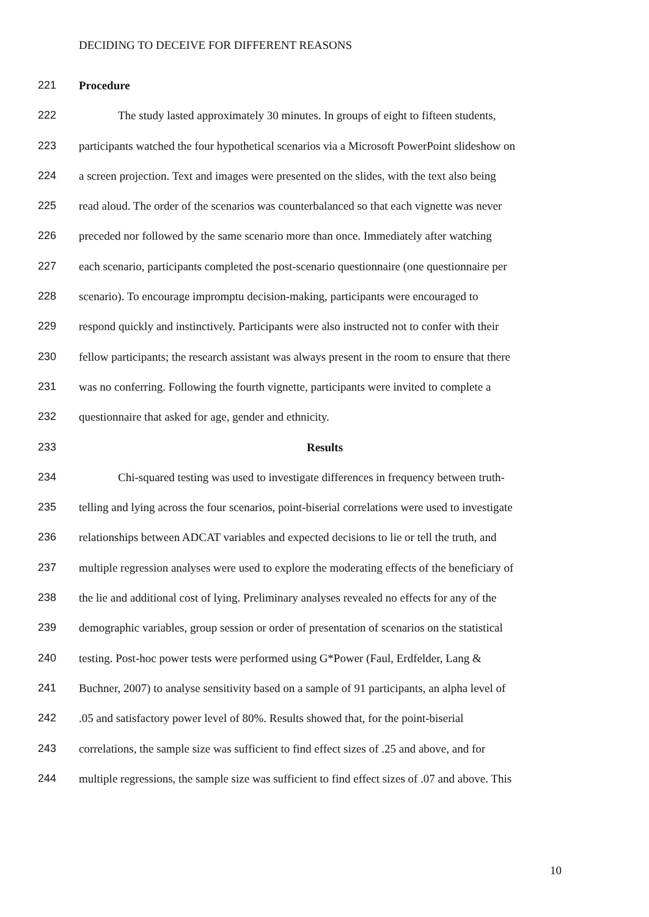DECIDING TO DECEIVE FOR DIFFERENT REASONS
221 Procedure
222 The study lasted approximately 30 minutes. In groups of eight to fifteen students,
223 participants watched the four hypothetical scenarios via a Microsoft PowerPoint slideshow on
224 a screen projection. Text and images were presented on the slides, with the text also being
225 read aloud. The order of the scenarios was counterbalanced so that each vignette was never
226 preceded nor followed by the same scenario more than once. Immediately after watching
227 each scenario, participants completed the post-scenario questionnaire (one questionnaire per
228 scenario). To encourage impromptu decision-making, participants were encouraged to
229 respond quickly and instinctively. Participants were also instructed not to confer with their
230 fellow participants; the research assistant was always present in the room to ensure that there
231 was no conferring. Following the fourth vignette, participants were invited to complete a
232 questionnaire that asked for age, gender and ethnicity.
233 Results
234 Chi-squared testing was used to investigate differences in frequency between truth-
235 telling and lying across the four scenarios, point-biserial correlations were used to investigate
236 relationships between ADCAT variables and expected decisions to lie or tell the truth, and
237 multiple regression analyses were used to explore the moderating effects of the beneficiary of
238 the lie and additional cost of lying. Preliminary analyses revealed no effects for any of the
239 demographic variables, group session or order of presentation of scenarios on the statistical
240 testing. Post-hoc power tests were performed using G*Power (Faul, Erdfelder, Lang &
241 Buchner, 2007) to analyse sensitivity based on a sample of 91 participants, an alpha level of
242.05 and satisfactory power level of 80%. Results showed that, for the point-biserial
243 correlations, the sample size was sufficient to find effect sizes of .25 and above, and for
244 multiple regressions, the sample size was sufficient to find effect sizes of .07 and above. This
10